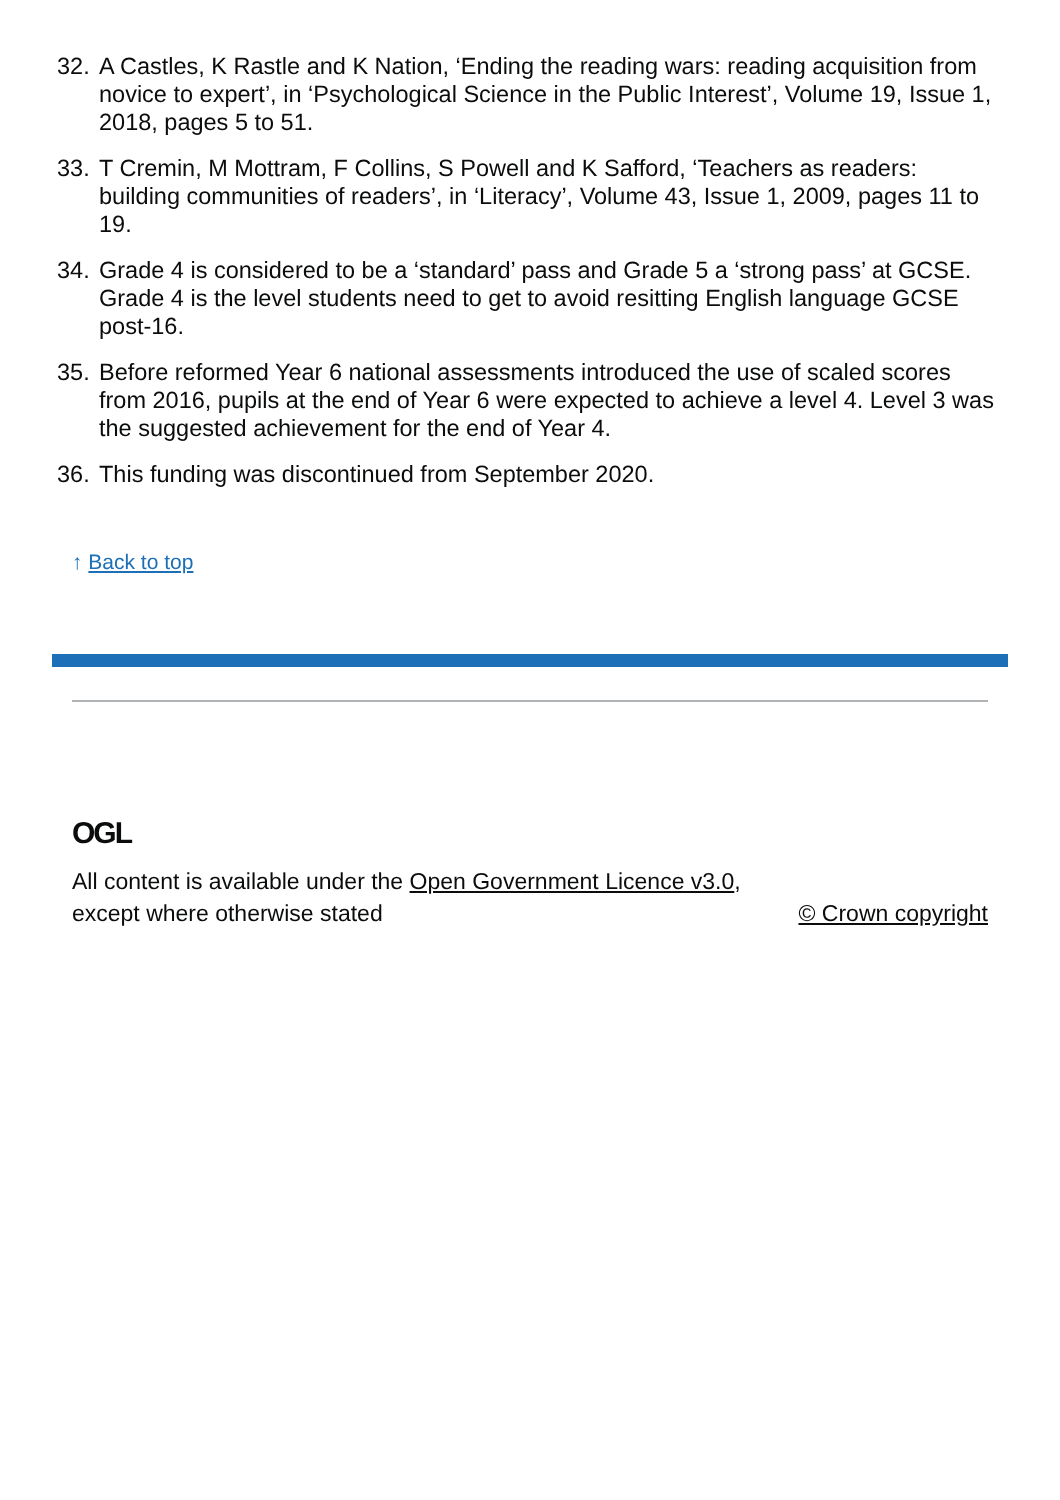32.
A Castles, K Rastle and K Nation, ‘Ending the reading wars: reading acquisition from novice to expert’, in ‘Psychological Science in the Public Interest’, Volume 19, Issue 1, 2018, pages 5 to 51.
33.
T Cremin, M Mottram, F Collins, S Powell and K Safford, ‘Teachers as readers: building communities of readers’, in ‘Literacy’, Volume 43, Issue 1, 2009, pages 11 to 19.
34.
Grade 4 is considered to be a ‘standard’ pass and Grade 5 a ‘strong pass’ at GCSE. Grade 4 is the level students need to get to avoid resitting English language GCSE post-16.
35.
Before reformed Year 6 national assessments introduced the use of scaled scores from 2016, pupils at the end of Year 6 were expected to achieve a level 4. Level 3 was the suggested achievement for the end of Year 4.
36.
This funding was discontinued from September 2020.
↑ Back to top
OGL
All content is available under the Open Government Licence v3.0, except where otherwise stated
© Crown copyright